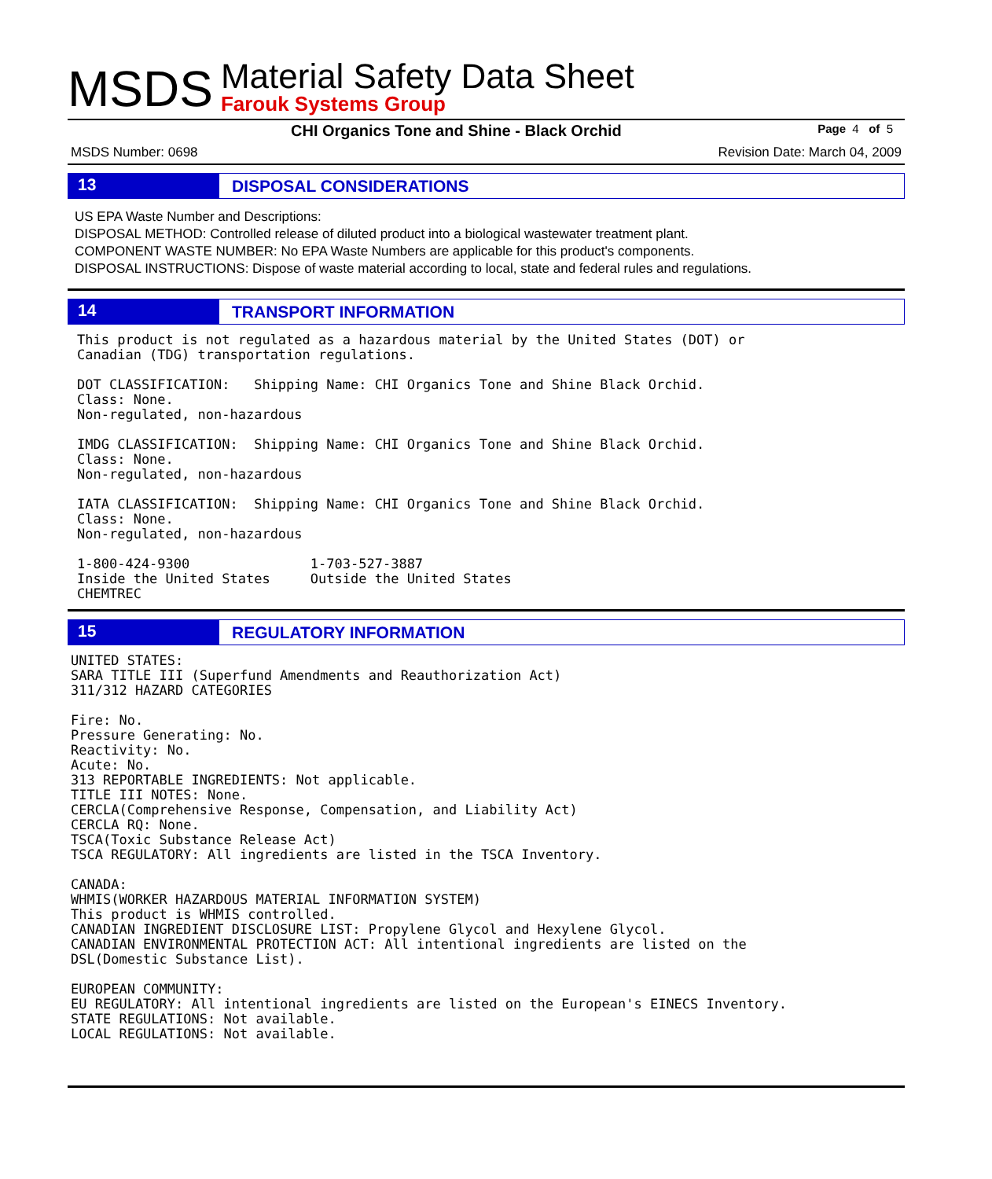MSDS
Material Safety Data Sheet
Farouk Systems Group
CHI Organics Tone and Shine - Black Orchid Page 4 of 5
MSDS Number: 0698 Revision Date: March 04, 2009
13
DISPOSAL CONSIDERATIONS
US EPA Waste Number and Descriptions:
DISPOSAL METHOD: Controlled release of diluted product into a biological wastewater treatment plant.
COMPONENT WASTE NUMBER: No EPA Waste Numbers are applicable for this product's components.
DISPOSAL INSTRUCTIONS: Dispose of waste material according to local, state and federal rules and regulations.
14
TRANSPORT INFORMATION
This product is not regulated as a hazardous material by the United States (DOT) or
Canadian (TDG) transportation regulations.

DOT CLASSIFICATION:   Shipping Name: CHI Organics Tone and Shine Black Orchid.
Class: None.
Non-regulated, non-hazardous

IMDG CLASSIFICATION:  Shipping Name: CHI Organics Tone and Shine Black Orchid.
Class: None.
Non-regulated, non-hazardous

IATA CLASSIFICATION:  Shipping Name: CHI Organics Tone and Shine Black Orchid.
Class: None.
Non-regulated, non-hazardous

1-800-424-9300               1-703-527-3887
Inside the United States     Outside the United States
CHEMTREC
15
REGULATORY INFORMATION
UNITED STATES:
SARA TITLE III (Superfund Amendments and Reauthorization Act)
311/312 HAZARD CATEGORIES

Fire: No.
Pressure Generating: No.
Reactivity: No.
Acute: No.
313 REPORTABLE INGREDIENTS: Not applicable.
TITLE III NOTES: None.
CERCLA(Comprehensive Response, Compensation, and Liability Act)
CERCLA RQ: None.
TSCA(Toxic Substance Release Act)
TSCA REGULATORY: All ingredients are listed in the TSCA Inventory.

CANADA:
WHMIS(WORKER HAZARDOUS MATERIAL INFORMATION SYSTEM)
This product is WHMIS controlled.
CANADIAN INGREDIENT DISCLOSURE LIST: Propylene Glycol and Hexylene Glycol.
CANADIAN ENVIRONMENTAL PROTECTION ACT: All intentional ingredients are listed on the
DSL(Domestic Substance List).

EUROPEAN COMMUNITY:
EU REGULATORY: All intentional ingredients are listed on the European's EINECS Inventory.
STATE REGULATIONS: Not available.
LOCAL REGULATIONS: Not available.